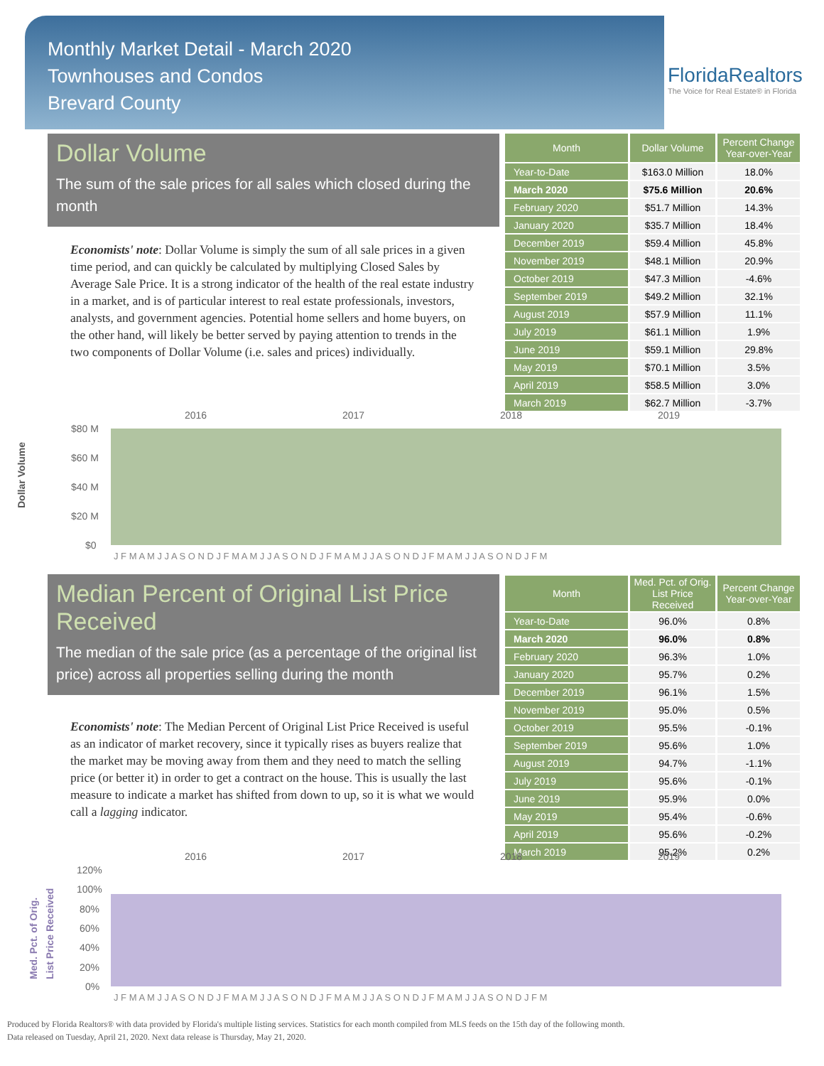Monthly Market Detail - March 2020
Townhouses and Condos
Brevard County
FloridaRealtors
The Voice for Real Estate® in Florida
Dollar Volume
The sum of the sale prices for all sales which closed during the month
Economists' note: Dollar Volume is simply the sum of all sale prices in a given time period, and can quickly be calculated by multiplying Closed Sales by Average Sale Price. It is a strong indicator of the health of the real estate industry in a market, and is of particular interest to real estate professionals, investors, analysts, and government agencies. Potential home sellers and home buyers, on the other hand, will likely be better served by paying attention to trends in the two components of Dollar Volume (i.e. sales and prices) individually.
| Month | Dollar Volume | Percent Change Year-over-Year |
| --- | --- | --- |
| Year-to-Date | $163.0 Million | 18.0% |
| March 2020 | $75.6 Million | 20.6% |
| February 2020 | $51.7 Million | 14.3% |
| January 2020 | $35.7 Million | 18.4% |
| December 2019 | $59.4 Million | 45.8% |
| November 2019 | $48.1 Million | 20.9% |
| October 2019 | $47.3 Million | -4.6% |
| September 2019 | $49.2 Million | 32.1% |
| August 2019 | $57.9 Million | 11.1% |
| July 2019 | $61.1 Million | 1.9% |
| June 2019 | $59.1 Million | 29.8% |
| May 2019 | $70.1 Million | 3.5% |
| April 2019 | $58.5 Million | 3.0% |
| March 2019 | $62.7 Million | -3.7% |
Dollar Volume
2016
2017
2018
2019
$80 M
$60 M
$40 M
$20 M
$0
J F M A M J J A S O N D J F M A M J J A S O N D J F M A M J J A S O N D J F M A M J J A S O N D J F M
Median Percent of Original List Price Received
The median of the sale price (as a percentage of the original list price) across all properties selling during the month
Economists' note: The Median Percent of Original List Price Received is useful as an indicator of market recovery, since it typically rises as buyers realize that the market may be moving away from them and they need to match the selling price (or better it) in order to get a contract on the house. This is usually the last measure to indicate a market has shifted from down to up, so it is what we would call a lagging indicator.
| Month | Med. Pct. of Orig. List Price Received | Percent Change Year-over-Year |
| --- | --- | --- |
| Year-to-Date | 96.0% | 0.8% |
| March 2020 | 96.0% | 0.8% |
| February 2020 | 96.3% | 1.0% |
| January 2020 | 95.7% | 0.2% |
| December 2019 | 96.1% | 1.5% |
| November 2019 | 95.0% | 0.5% |
| October 2019 | 95.5% | -0.1% |
| September 2019 | 95.6% | 1.0% |
| August 2019 | 94.7% | -1.1% |
| July 2019 | 95.6% | -0.1% |
| June 2019 | 95.9% | 0.0% |
| May 2019 | 95.4% | -0.6% |
| April 2019 | 95.6% | -0.2% |
| March 2019 | 95.2% | 0.2% |
Med. Pct. of Orig.
List Price Received
2016
2017
2018
2019
120%
100%
80%
60%
40%
20%
0%
J F M A M J J A S O N D J F M A M J J A S O N D J F M A M J J A S O N D J F M A M J J A S O N D J F M
Produced by Florida Realtors® with data provided by Florida's multiple listing services. Statistics for each month compiled from MLS feeds on the 15th day of the following month.
Data released on Tuesday, April 21, 2020. Next data release is Thursday, May 21, 2020.